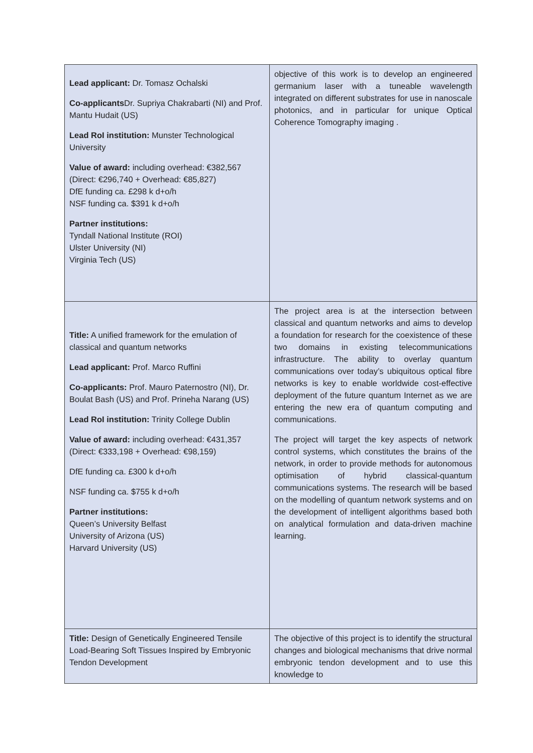| Lead applicant: Dr. Tomasz Ochalski Co-applicants Dr. Supriya Chakrabarti (NI) and Prof. Mantu Hudait (US) Lead RoI institution: Munster Technological University Value of award: including overhead: €382,567 (Direct: €296,740 + Overhead: €85,827) DfE funding ca. £298 k d+o/h NSF funding ca. $391 k d+o/h Partner institutions: Tyndall National Institute (ROI) Ulster University (NI) Virginia Tech (US) | objective of this work is to develop an engineered germanium laser with a tuneable wavelength integrated on different substrates for use in nanoscale photonics, and in particular for unique Optical Coherence Tomography imaging . |
| Title: A unified framework for the emulation of classical and quantum networks Lead applicant: Prof. Marco Ruffini Co-applicants: Prof. Mauro Paternostro (NI), Dr. Boulat Bash (US) and Prof. Prineha Narang (US) Lead RoI institution: Trinity College Dublin Value of award: including overhead: €431,357 (Direct: €333,198 + Overhead: €98,159) DfE funding ca. £300 k d+o/h NSF funding ca. $755 k d+o/h Partner institutions: Queen’s University Belfast University of Arizona (US) Harvard University (US) | The project area is at the intersection between classical and quantum networks and aims to develop a foundation for research for the coexistence of these two domains in existing telecommunications infrastructure. The ability to overlay quantum communications over today’s ubiquitous optical fibre networks is key to enable worldwide cost-effective deployment of the future quantum Internet as we are entering the new era of quantum computing and communications. The project will target the key aspects of network control systems, which constitutes the brains of the network, in order to provide methods for autonomous optimisation of hybrid classical-quantum communications systems. The research will be based on the modelling of quantum network systems and on the development of intelligent algorithms based both on analytical formulation and data-driven machine learning. |
| Title: Design of Genetically Engineered Tensile Load-Bearing Soft Tissues Inspired by Embryonic Tendon Development | The objective of this project is to identify the structural changes and biological mechanisms that drive normal embryonic tendon development and to use this knowledge to |